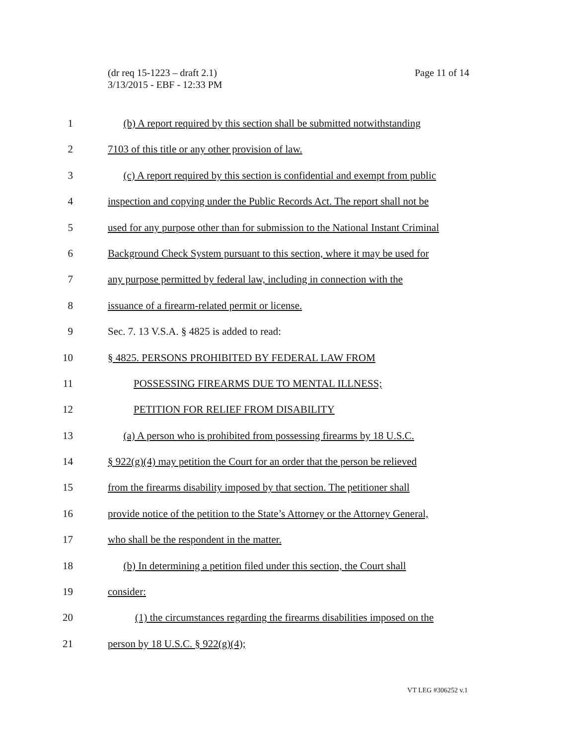(dr req 15-1223 – draft 2.1)
3/13/2015 - EBF - 12:33 PM
Page 11 of 14
1 (b) A report required by this section shall be submitted notwithstanding
2 7103 of this title or any other provision of law.
3 (c) A report required by this section is confidential and exempt from public
4 inspection and copying under the Public Records Act. The report shall not be
5 used for any purpose other than for submission to the National Instant Criminal
6 Background Check System pursuant to this section, where it may be used for
7 any purpose permitted by federal law, including in connection with the
8 issuance of a firearm-related permit or license.
9 Sec. 7. 13 V.S.A. § 4825 is added to read:
10 § 4825. PERSONS PROHIBITED BY FEDERAL LAW FROM
11 POSSESSING FIREARMS DUE TO MENTAL ILLNESS;
12 PETITION FOR RELIEF FROM DISABILITY
13 (a) A person who is prohibited from possessing firearms by 18 U.S.C.
14 § 922(g)(4) may petition the Court for an order that the person be relieved
15 from the firearms disability imposed by that section. The petitioner shall
16 provide notice of the petition to the State’s Attorney or the Attorney General,
17 who shall be the respondent in the matter.
18 (b) In determining a petition filed under this section, the Court shall
19 consider:
20 (1) the circumstances regarding the firearms disabilities imposed on the
21 person by 18 U.S.C. § 922(g)(4);
VT LEG #306252 v.1